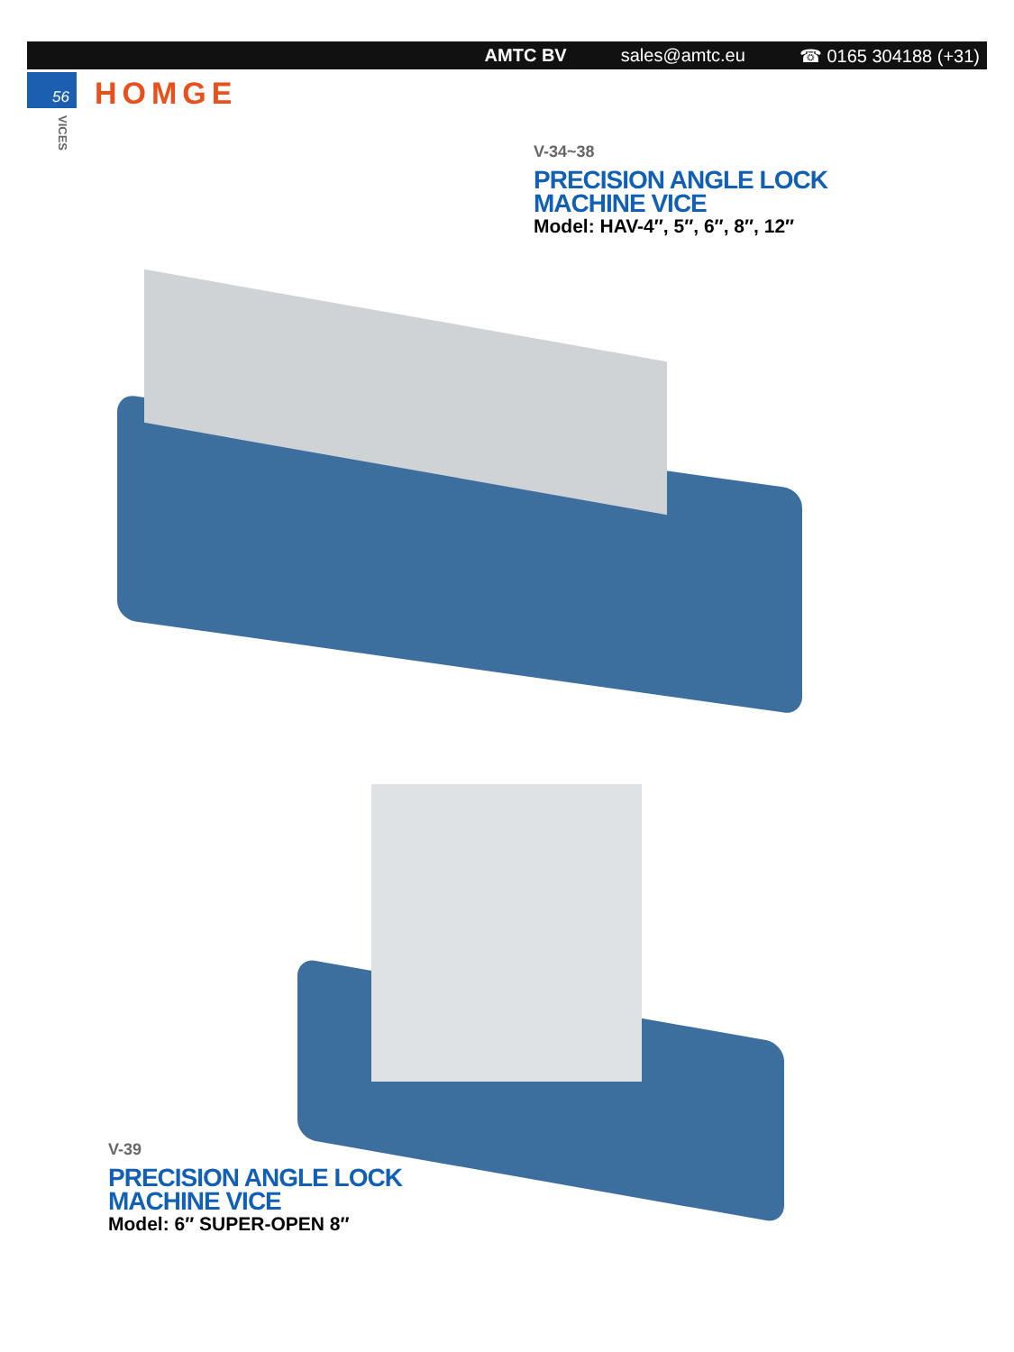AMTC BV sales@amtc.eu ☎ 0165 304188 (+31)
56 HOMGE
VICES
V-34~38
PRECISION ANGLE LOCK
MACHINE VICE
Model: HAV-4″, 5″, 6″, 8″, 12″
V-39
PRECISION ANGLE LOCK
MACHINE VICE
Model: 6″ SUPER-OPEN 8″